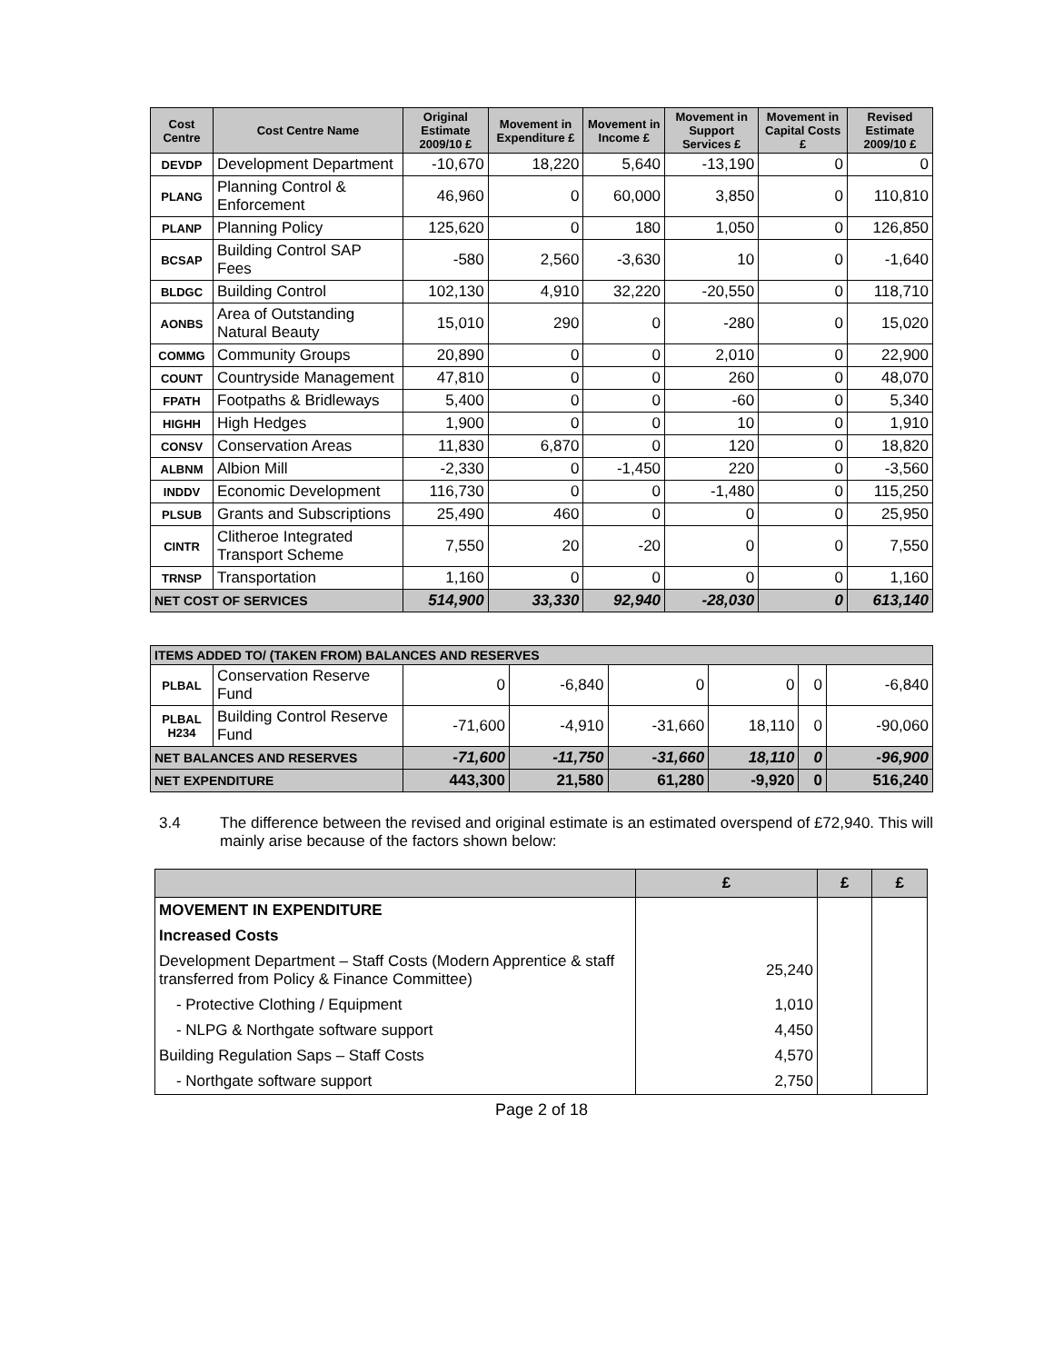| Cost Centre | Cost Centre Name | Original Estimate 2009/10 £ | Movement in Expenditure £ | Movement in Income £ | Movement in Support Services £ | Movement in Capital Costs £ | Revised Estimate 2009/10 £ |
| --- | --- | --- | --- | --- | --- | --- | --- |
| DEVDP | Development Department | -10,670 | 18,220 | 5,640 | -13,190 | 0 | 0 |
| PLANG | Planning Control & Enforcement | 46,960 | 0 | 60,000 | 3,850 | 0 | 110,810 |
| PLANP | Planning Policy | 125,620 | 0 | 180 | 1,050 | 0 | 126,850 |
| BCSAP | Building Control SAP Fees | -580 | 2,560 | -3,630 | 10 | 0 | -1,640 |
| BLDGC | Building Control | 102,130 | 4,910 | 32,220 | -20,550 | 0 | 118,710 |
| AONBS | Area of Outstanding Natural Beauty | 15,010 | 290 | 0 | -280 | 0 | 15,020 |
| COMMG | Community Groups | 20,890 | 0 | 0 | 2,010 | 0 | 22,900 |
| COUNT | Countryside Management | 47,810 | 0 | 0 | 260 | 0 | 48,070 |
| FPATH | Footpaths & Bridleways | 5,400 | 0 | 0 | -60 | 0 | 5,340 |
| HIGHH | High Hedges | 1,900 | 0 | 0 | 10 | 0 | 1,910 |
| CONSV | Conservation Areas | 11,830 | 6,870 | 0 | 120 | 0 | 18,820 |
| ALBNM | Albion Mill | -2,330 | 0 | -1,450 | 220 | 0 | -3,560 |
| INDDV | Economic Development | 116,730 | 0 | 0 | -1,480 | 0 | 115,250 |
| PLSUB | Grants and Subscriptions | 25,490 | 460 | 0 | 0 | 0 | 25,950 |
| CINTR | Clitheroe Integrated Transport Scheme | 7,550 | 20 | -20 | 0 | 0 | 7,550 |
| TRNSP | Transportation | 1,160 | 0 | 0 | 0 | 0 | 1,160 |
| NET COST OF SERVICES | | 514,900 | 33,330 | 92,940 | -28,030 | 0 | 613,140 |
| ITEMS ADDED TO/ (TAKEN FROM) BALANCES AND RESERVES | | | | | | | |
| PLBAL | Conservation Reserve Fund | 0 | -6,840 | 0 | 0 | 0 | -6,840 |
| PLBAL H234 | Building Control Reserve Fund | -71,600 | -4,910 | -31,660 | 18,110 | 0 | -90,060 |
| NET BALANCES AND RESERVES | | -71,600 | -11,750 | -31,660 | 18,110 | 0 | -96,900 |
| NET EXPENDITURE | | 443,300 | 21,580 | 61,280 | -9,920 | 0 | 516,240 |
3.4 The difference between the revised and original estimate is an estimated overspend of £72,940. This will mainly arise because of the factors shown below:
| | £ | £ | £ |
| --- | --- | --- | --- |
| MOVEMENT IN EXPENDITURE | | | |
| Increased Costs | | | |
| Development Department – Staff Costs (Modern Apprentice & staff transferred from Policy & Finance Committee) | 25,240 | | |
| - Protective Clothing / Equipment | 1,010 | | |
| - NLPG & Northgate software support | 4,450 | | |
| Building Regulation Saps – Staff Costs | 4,570 | | |
| - Northgate software support | 2,750 | | |
Page 2 of 18